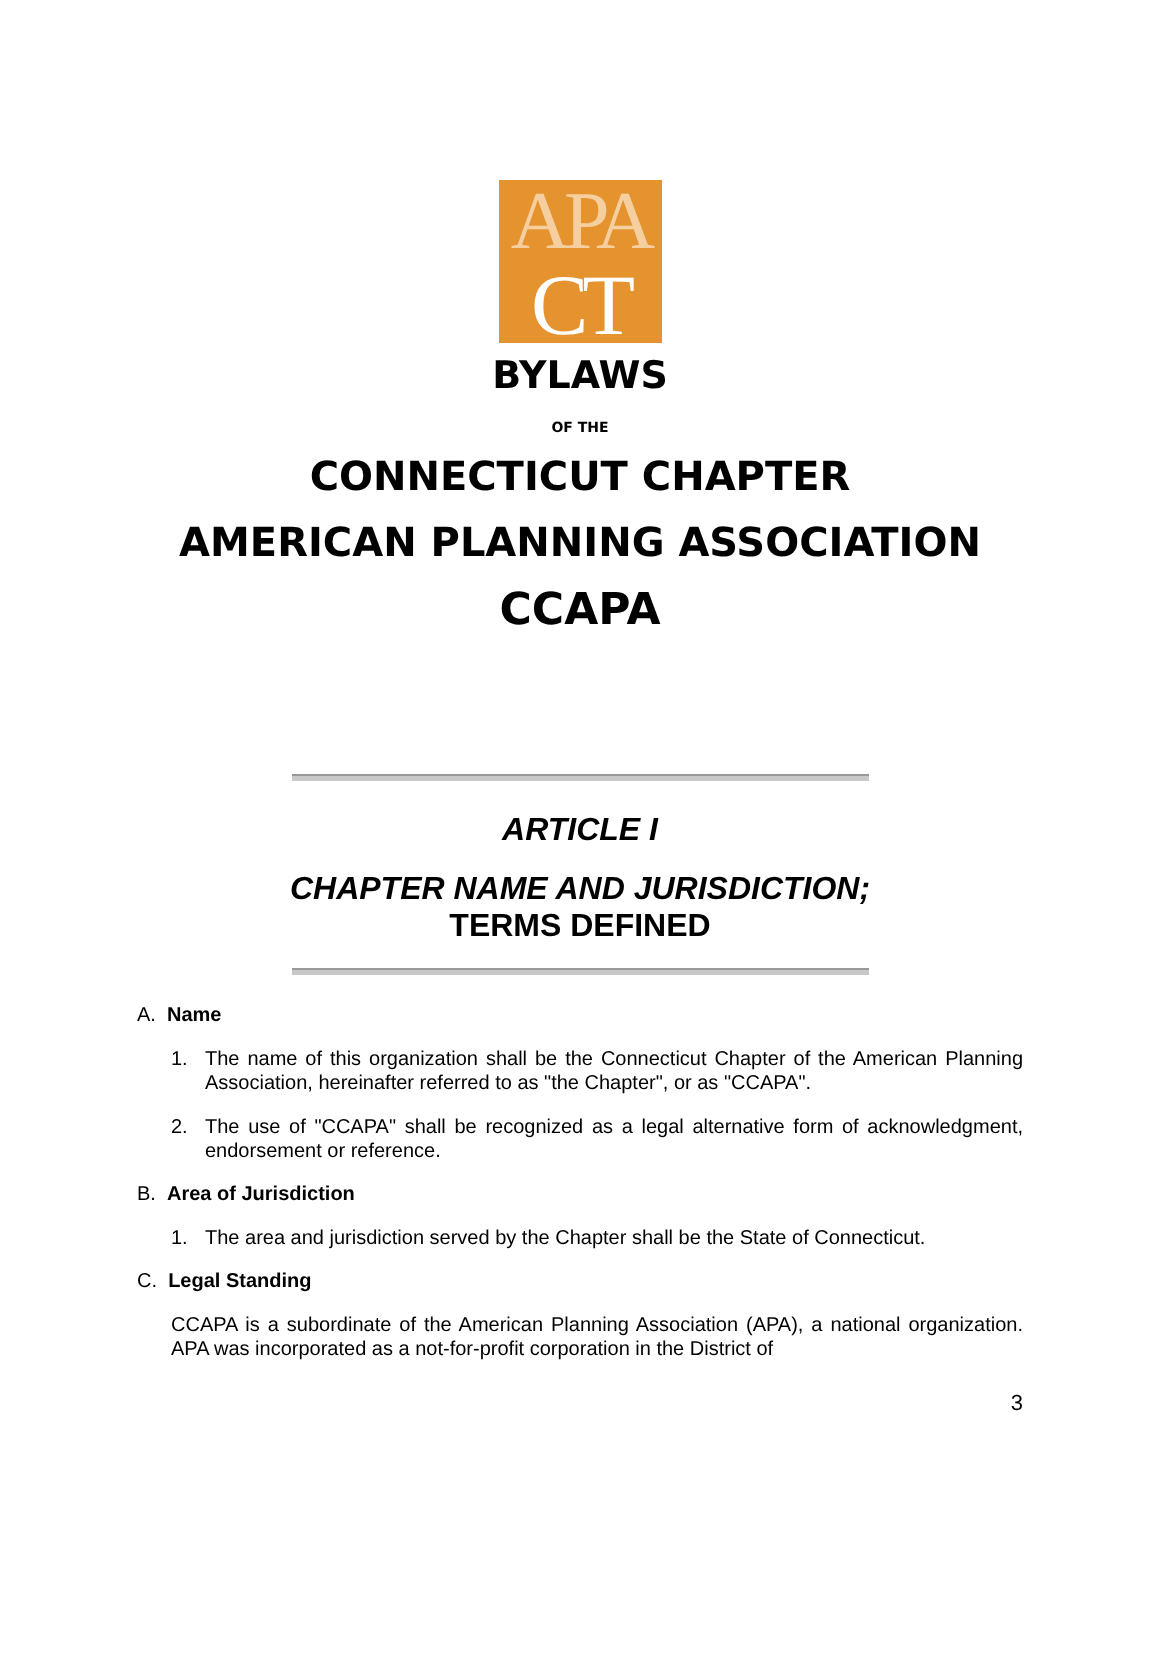APA
CT
BYLAWS
OF THE
CONNECTICUT CHAPTER
AMERICAN PLANNING ASSOCIATION
CCAPA
ARTICLE I
CHAPTER NAME AND JURISDICTION;
TERMS DEFINED
A. Name
1. The name of this organization shall be the Connecticut Chapter of the American Planning Association, hereinafter referred to as "the Chapter", or as "CCAPA".
2. The use of "CCAPA" shall be recognized as a legal alternative form of acknowledgment, endorsement or reference.
B. Area of Jurisdiction
1. The area and jurisdiction served by the Chapter shall be the State of Connecticut.
C. Legal Standing
CCAPA is a subordinate of the American Planning Association (APA), a national organization. APA was incorporated as a not-for-profit corporation in the District of
3